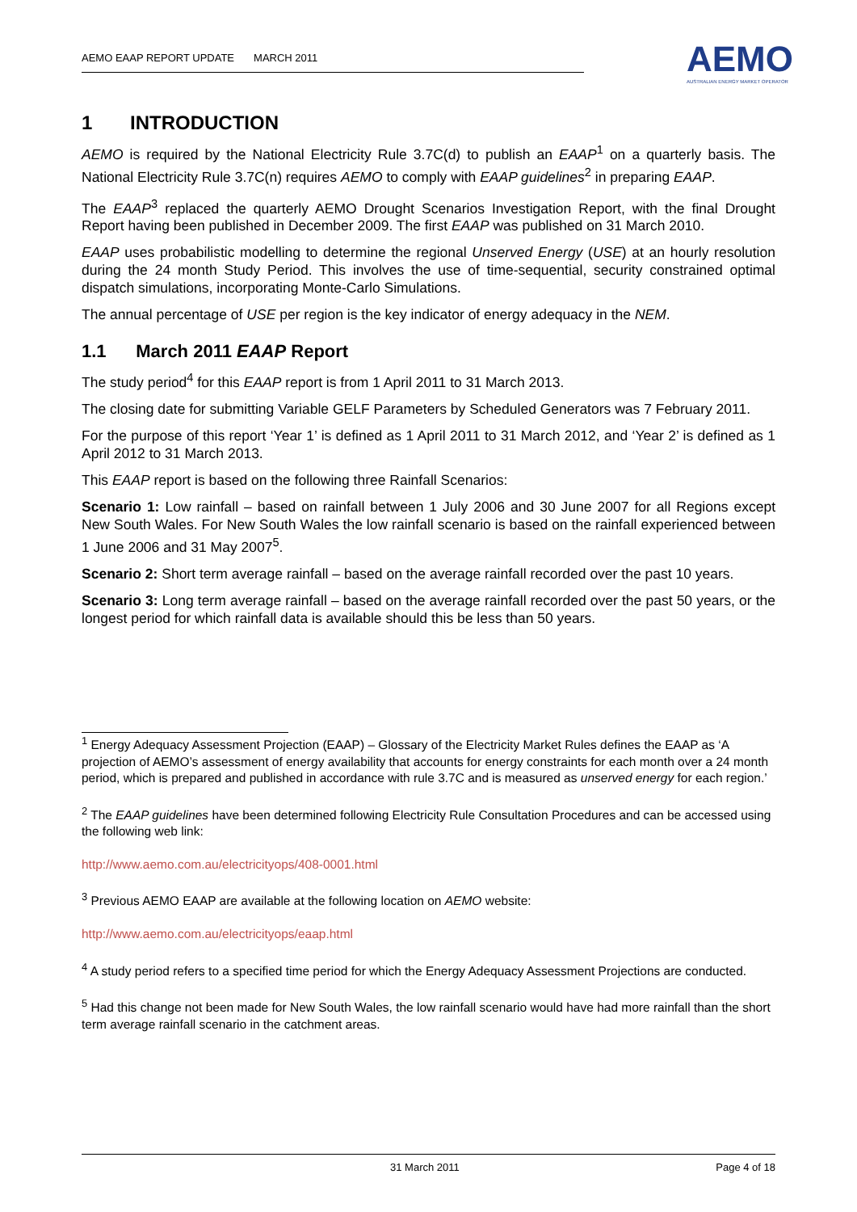AEMO EAAP REPORT UPDATE MARCH 2011
AEMO
AUSTRALIAN ENERGY MARKET OPERATOR
1 INTRODUCTION
AEMO is required by the National Electricity Rule 3.7C(d) to publish an EAAP<sup>1</sup> on a quarterly basis. The National Electricity Rule 3.7C(n) requires AEMO to comply with EAAP guidelines<sup>2</sup> in preparing EAAP.
The EAAP<sup>3</sup> replaced the quarterly AEMO Drought Scenarios Investigation Report, with the final Drought Report having been published in December 2009. The first EAAP was published on 31 March 2010.
EAAP uses probabilistic modelling to determine the regional Unserved Energy (USE) at an hourly resolution during the 24 month Study Period. This involves the use of time-sequential, security constrained optimal dispatch simulations, incorporating Monte-Carlo Simulations.
The annual percentage of USE per region is the key indicator of energy adequacy in the NEM.
1.1 March 2011 EAAP Report
The study period<sup>4</sup> for this EAAP report is from 1 April 2011 to 31 March 2013.
The closing date for submitting Variable GELF Parameters by Scheduled Generators was 7 February 2011.
For the purpose of this report ‘Year 1’ is defined as 1 April 2011 to 31 March 2012, and ‘Year 2’ is defined as 1 April 2012 to 31 March 2013.
This EAAP report is based on the following three Rainfall Scenarios:
Scenario 1: Low rainfall – based on rainfall between 1 July 2006 and 30 June 2007 for all Regions except New South Wales. For New South Wales the low rainfall scenario is based on the rainfall experienced between 1 June 2006 and 31 May 2007<sup>5</sup>.
Scenario 2: Short term average rainfall – based on the average rainfall recorded over the past 10 years.
Scenario 3: Long term average rainfall – based on the average rainfall recorded over the past 50 years, or the longest period for which rainfall data is available should this be less than 50 years.
<sup>1</sup> Energy Adequacy Assessment Projection (EAAP) – Glossary of the Electricity Market Rules defines the EAAP as ‘A projection of AEMO’s assessment of energy availability that accounts for energy constraints for each month over a 24 month period, which is prepared and published in accordance with rule 3.7C and is measured as unserved energy for each region.’
<sup>2</sup> The EAAP guidelines have been determined following Electricity Rule Consultation Procedures and can be accessed using the following web link:
http://www.aemo.com.au/electricityops/408-0001.html
<sup>3</sup> Previous AEMO EAAP are available at the following location on AEMO website:
http://www.aemo.com.au/electricityops/eaap.html
<sup>4</sup> A study period refers to a specified time period for which the Energy Adequacy Assessment Projections are conducted.
<sup>5</sup> Had this change not been made for New South Wales, the low rainfall scenario would have had more rainfall than the short term average rainfall scenario in the catchment areas.
31 March 2011 Page 4 of 18